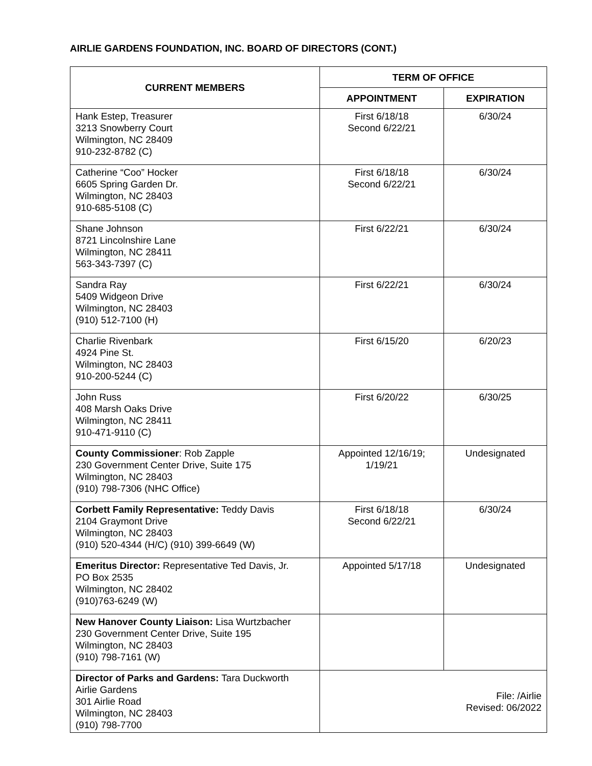AIRLIE GARDENS FOUNDATION, INC. BOARD OF DIRECTORS (CONT.)
| CURRENT MEMBERS | TERM OF OFFICE | |
| --- | --- | --- |
| | APPOINTMENT | EXPIRATION |
| Hank Estep, Treasurer 3213 Snowberry Court Wilmington, NC 28409 910-232-8782 (C) | First 6/18/18 Second 6/22/21 | 6/30/24 |
| Catherine “Coo” Hocker 6605 Spring Garden Dr. Wilmington, NC 28403 910-685-5108 (C) | First 6/18/18 Second 6/22/21 | 6/30/24 |
| Shane Johnson 8721 Lincolnshire Lane Wilmington, NC 28411 563-343-7397 (C) | First 6/22/21 | 6/30/24 |
| Sandra Ray 5409 Widgeon Drive Wilmington, NC 28403 (910) 512-7100 (H) | First 6/22/21 | 6/30/24 |
| Charlie Rivenbark 4924 Pine St. Wilmington, NC 28403 910-200-5244 (C) | First 6/15/20 | 6/20/23 |
| John Russ 408 Marsh Oaks Drive Wilmington, NC 28411 910-471-9110 (C) | First 6/20/22 | 6/30/25 |
| County Commissioner : Rob Zapple 230 Government Center Drive, Suite 175 Wilmington, NC 28403 (910) 798-7306 (NHC Office) | Appointed 12/16/19; 1/19/21 | Undesignated |
| Corbett Family Representative: Teddy Davis 2104 Graymont Drive Wilmington, NC 28403 (910) 520-4344 (H/C) (910) 399-6649 (W) | First 6/18/18 Second 6/22/21 | 6/30/24 |
| Emeritus Director: Representative Ted Davis, Jr. PO Box 2535 Wilmington, NC 28402 (910)763-6249 (W) | Appointed 5/17/18 | Undesignated |
| New Hanover County Liaison: Lisa Wurtzbacher 230 Government Center Drive, Suite 195 Wilmington, NC 28403 (910) 798-7161 (W) | | |
| Director of Parks and Gardens: Tara Duckworth Airlie Gardens 301 Airlie Road Wilmington, NC 28403 (910) 798-7700 | File: /Airlie Revised: 06/2022 | |